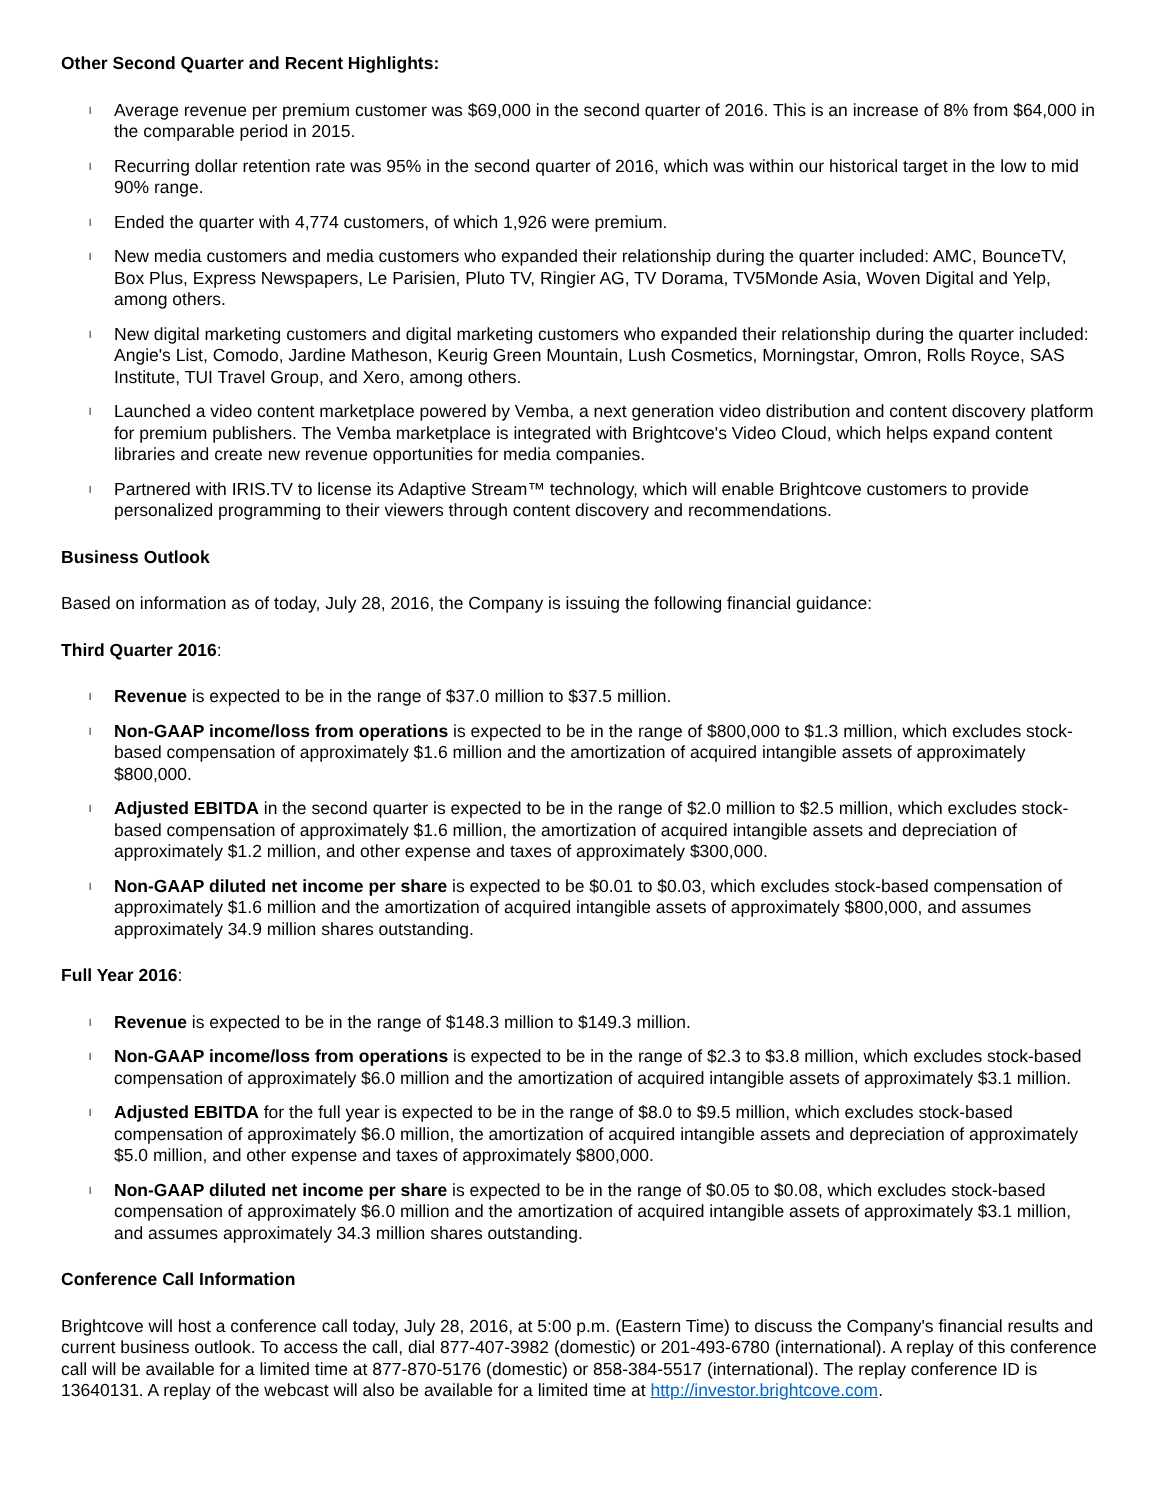Other Second Quarter and Recent Highlights:
l Average revenue per premium customer was $69,000 in the second quarter of 2016. This is an increase of 8% from $64,000 in the comparable period in 2015.
l Recurring dollar retention rate was 95% in the second quarter of 2016, which was within our historical target in the low to mid 90% range.
l Ended the quarter with 4,774 customers, of which 1,926 were premium.
l New media customers and media customers who expanded their relationship during the quarter included: AMC, BounceTV, Box Plus, Express Newspapers, Le Parisien, Pluto TV, Ringier AG, TV Dorama, TV5Monde Asia, Woven Digital and Yelp, among others.
l New digital marketing customers and digital marketing customers who expanded their relationship during the quarter included: Angie's List, Comodo, Jardine Matheson, Keurig Green Mountain, Lush Cosmetics, Morningstar, Omron, Rolls Royce, SAS Institute, TUI Travel Group, and Xero, among others.
l Launched a video content marketplace powered by Vemba, a next generation video distribution and content discovery platform for premium publishers. The Vemba marketplace is integrated with Brightcove's Video Cloud, which helps expand content libraries and create new revenue opportunities for media companies.
l Partnered with IRIS.TV to license its Adaptive Stream™ technology, which will enable Brightcove customers to provide personalized programming to their viewers through content discovery and recommendations.
Business Outlook
Based on information as of today, July 28, 2016, the Company is issuing the following financial guidance:
Third Quarter 2016:
l Revenue is expected to be in the range of $37.0 million to $37.5 million.
l Non-GAAP income/loss from operations is expected to be in the range of $800,000 to $1.3 million, which excludes stock-based compensation of approximately $1.6 million and the amortization of acquired intangible assets of approximately $800,000.
l Adjusted EBITDA in the second quarter is expected to be in the range of $2.0 million to $2.5 million, which excludes stock-based compensation of approximately $1.6 million, the amortization of acquired intangible assets and depreciation of approximately $1.2 million, and other expense and taxes of approximately $300,000.
l Non-GAAP diluted net income per share is expected to be $0.01 to $0.03, which excludes stock-based compensation of approximately $1.6 million and the amortization of acquired intangible assets of approximately $800,000, and assumes approximately 34.9 million shares outstanding.
Full Year 2016:
l Revenue is expected to be in the range of $148.3 million to $149.3 million.
l Non-GAAP income/loss from operations is expected to be in the range of $2.3 to $3.8 million, which excludes stock-based compensation of approximately $6.0 million and the amortization of acquired intangible assets of approximately $3.1 million.
l Adjusted EBITDA for the full year is expected to be in the range of $8.0 to $9.5 million, which excludes stock-based compensation of approximately $6.0 million, the amortization of acquired intangible assets and depreciation of approximately $5.0 million, and other expense and taxes of approximately $800,000.
l Non-GAAP diluted net income per share is expected to be in the range of $0.05 to $0.08, which excludes stock-based compensation of approximately $6.0 million and the amortization of acquired intangible assets of approximately $3.1 million, and assumes approximately 34.3 million shares outstanding.
Conference Call Information
Brightcove will host a conference call today, July 28, 2016, at 5:00 p.m. (Eastern Time) to discuss the Company's financial results and current business outlook. To access the call, dial 877-407-3982 (domestic) or 201-493-6780 (international). A replay of this conference call will be available for a limited time at 877-870-5176 (domestic) or 858-384-5517 (international). The replay conference ID is 13640131. A replay of the webcast will also be available for a limited time at http://investor.brightcove.com.